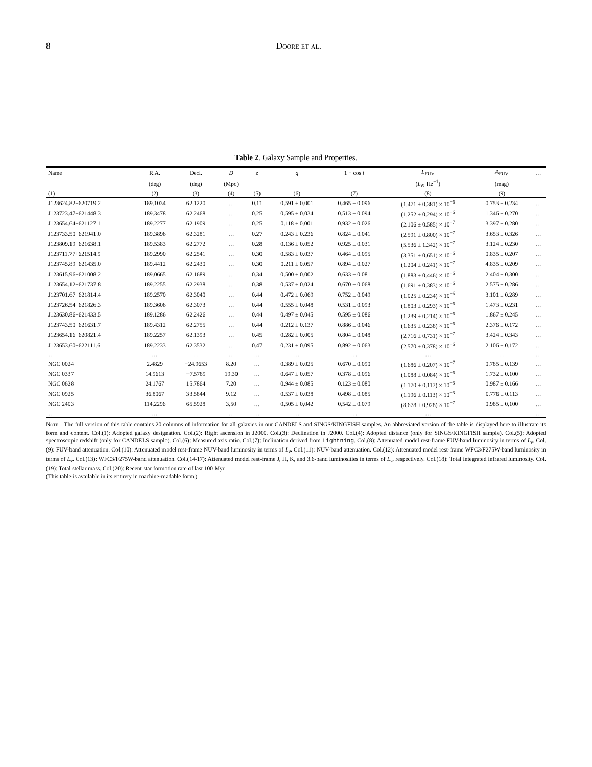8 Doore et al.
Table 2. Galaxy Sample and Properties.
| Name | R.A. | Decl. | D | z | q | 1 − cos i | L<sub>FUV</sub> | A<sub>FUV</sub> | … |
| --- | --- | --- | --- | --- | --- | --- | --- | --- | --- |
| | (deg) | (deg) | (Mpc) | | | | ( L<sub>⊙</sub> Hz<sup>−1</sup>) | (mag) | |
| (1) | (2) | (3) | (4) | (5) | (6) | (7) | (8) | (9) | |
| J123624.82+620719.2 | 189.1034 | 62.1220 | … | 0.11 | 0.591 ± 0.001 | 0.465 ± 0.096 | (1.471 ± 0.381) × 10<sup>−6</sup> | 0.753 ± 0.234 | … |
| J123723.47+621448.3 | 189.3478 | 62.2468 | … | 0.25 | 0.595 ± 0.034 | 0.513 ± 0.094 | (1.252 ± 0.294) × 10<sup>−6</sup> | 1.346 ± 0.270 | … |
| J123654.64+621127.1 | 189.2277 | 62.1909 | … | 0.25 | 0.118 ± 0.001 | 0.932 ± 0.026 | (2.106 ± 0.585) × 10<sup>−7</sup> | 3.397 ± 0.280 | … |
| J123733.50+621941.0 | 189.3896 | 62.3281 | … | 0.27 | 0.243 ± 0.236 | 0.824 ± 0.041 | (2.591 ± 0.800) × 10<sup>−7</sup> | 3.653 ± 0.326 | … |
| J123809.19+621638.1 | 189.5383 | 62.2772 | … | 0.28 | 0.136 ± 0.052 | 0.925 ± 0.031 | (5.536 ± 1.342) × 10<sup>−7</sup> | 3.124 ± 0.230 | … |
| J123711.77+621514.9 | 189.2990 | 62.2541 | … | 0.30 | 0.583 ± 0.037 | 0.464 ± 0.095 | (3.351 ± 0.651) × 10<sup>−6</sup> | 0.835 ± 0.207 | … |
| J123745.89+621435.0 | 189.4412 | 62.2430 | … | 0.30 | 0.211 ± 0.057 | 0.894 ± 0.027 | (1.204 ± 0.241) × 10<sup>−7</sup> | 4.835 ± 0.209 | … |
| J123615.96+621008.2 | 189.0665 | 62.1689 | … | 0.34 | 0.500 ± 0.002 | 0.633 ± 0.081 | (1.883 ± 0.446) × 10<sup>−6</sup> | 2.404 ± 0.300 | … |
| J123654.12+621737.8 | 189.2255 | 62.2938 | … | 0.38 | 0.537 ± 0.024 | 0.670 ± 0.068 | (1.691 ± 0.383) × 10<sup>−6</sup> | 2.575 ± 0.286 | … |
| J123701.67+621814.4 | 189.2570 | 62.3040 | … | 0.44 | 0.472 ± 0.069 | 0.752 ± 0.049 | (1.025 ± 0.234) × 10<sup>−6</sup> | 3.101 ± 0.289 | … |
| J123726.54+621826.3 | 189.3606 | 62.3073 | … | 0.44 | 0.555 ± 0.048 | 0.531 ± 0.093 | (1.803 ± 0.293) × 10<sup>−6</sup> | 1.473 ± 0.231 | … |
| J123630.86+621433.5 | 189.1286 | 62.2426 | … | 0.44 | 0.497 ± 0.045 | 0.595 ± 0.086 | (1.239 ± 0.214) × 10<sup>−6</sup> | 1.867 ± 0.245 | … |
| J123743.50+621631.7 | 189.4312 | 62.2755 | … | 0.44 | 0.212 ± 0.137 | 0.886 ± 0.046 | (1.635 ± 0.238) × 10<sup>−6</sup> | 2.376 ± 0.172 | … |
| J123654.16+620821.4 | 189.2257 | 62.1393 | … | 0.45 | 0.282 ± 0.005 | 0.804 ± 0.048 | (2.716 ± 0.731) × 10<sup>−7</sup> | 3.424 ± 0.343 | … |
| J123653.60+622111.6 | 189.2233 | 62.3532 | … | 0.47 | 0.231 ± 0.095 | 0.892 ± 0.063 | (2.570 ± 0.378) × 10<sup>−6</sup> | 2.106 ± 0.172 | … |
| … | … | … | … | … | … | … | … | … | … |
| NGC 0024 | 2.4829 | −24.9653 | 8.20 | … | 0.389 ± 0.025 | 0.670 ± 0.090 | (1.686 ± 0.207) × 10<sup>−7</sup> | 0.785 ± 0.139 | … |
| NGC 0337 | 14.9613 | −7.5789 | 19.30 | … | 0.647 ± 0.057 | 0.378 ± 0.096 | (1.088 ± 0.084) × 10<sup>−6</sup> | 1.732 ± 0.100 | … |
| NGC 0628 | 24.1767 | 15.7864 | 7.20 | … | 0.944 ± 0.085 | 0.123 ± 0.080 | (1.170 ± 0.117) × 10<sup>−6</sup> | 0.987 ± 0.166 | … |
| NGC 0925 | 36.8067 | 33.5844 | 9.12 | … | 0.537 ± 0.038 | 0.498 ± 0.085 | (1.196 ± 0.113) × 10<sup>−6</sup> | 0.776 ± 0.113 | … |
| NGC 2403 | 114.2296 | 65.5928 | 3.50 | … | 0.505 ± 0.042 | 0.542 ± 0.079 | (8.678 ± 0.928) × 10<sup>−7</sup> | 0.985 ± 0.100 | … |
| … | … | … | … | … | … | … | … | … | … |
Note—The full version of this table contains 20 columns of information for all galaxies in our CANDELS and SINGS/KINGFISH samples. An abbreviated version of the table is displayed here to illustrate its form and content. Col.(1): Adopted galaxy designation. Col.(2): Right ascension in J2000. Col.(3): Declination in J2000. Col.(4): Adopted distance (only for SINGS/KINGFISH sample). Col.(5): Adopted spectroscopic redshift (only for CANDELS sample). Col.(6): Measured axis ratio. Col.(7): Inclination derived from Lightning. Col.(8): Attenuated model rest-frame FUV-band luminosity in terms of L<sub>ν</sub>. Col.(9): FUV-band attenuation. Col.(10): Attenuated model rest-frame NUV-band luminosity in terms of L<sub>ν</sub>. Col.(11): NUV-band attenuation. Col.(12): Attenuated model rest-frame WFC3/F275W-band luminosity in terms of L<sub>ν</sub>. Col.(13): WFC3/F275W-band attenuation. Col.(14-17): Attenuated model rest-frame J, H, K, and 3.6-band luminosities in terms of L<sub>ν</sub>, respectively. Col.(18): Total integrated infrared luminosity. Col.(19): Total stellar mass. Col.(20): Recent star formation rate of last 100 Myr.
(This table is available in its entirety in machine-readable form.)